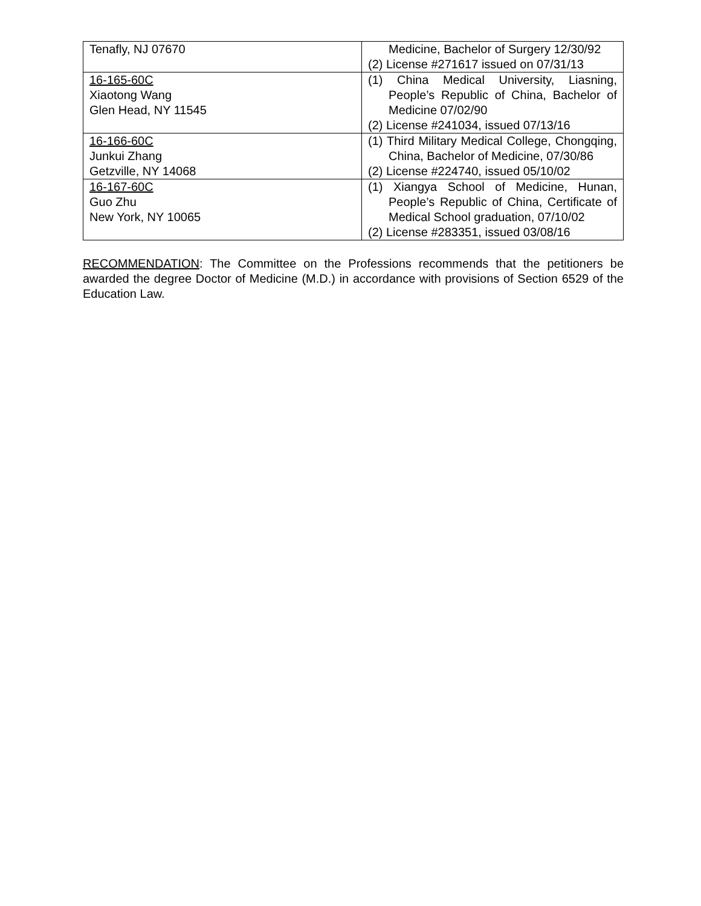| Tenafly, NJ 07670 | Medicine, Bachelor of Surgery 12/30/92 (2) License #271617 issued on 07/31/13 |
| 16-165-60C Xiaotong Wang Glen Head, NY 11545 | (1) China Medical University, Liasning, People’s Republic of China, Bachelor of Medicine 07/02/90 (2) License #241034, issued 07/13/16 |
| 16-166-60C Junkui Zhang Getzville, NY 14068 | (1) Third Military Medical College, Chongqing, China, Bachelor of Medicine, 07/30/86 (2) License #224740, issued 05/10/02 |
| 16-167-60C Guo Zhu New York, NY 10065 | (1) Xiangya School of Medicine, Hunan, People’s Republic of China, Certificate of Medical School graduation, 07/10/02 (2) License #283351, issued 03/08/16 |
RECOMMENDATION: The Committee on the Professions recommends that the petitioners be awarded the degree Doctor of Medicine (M.D.) in accordance with provisions of Section 6529 of the Education Law.